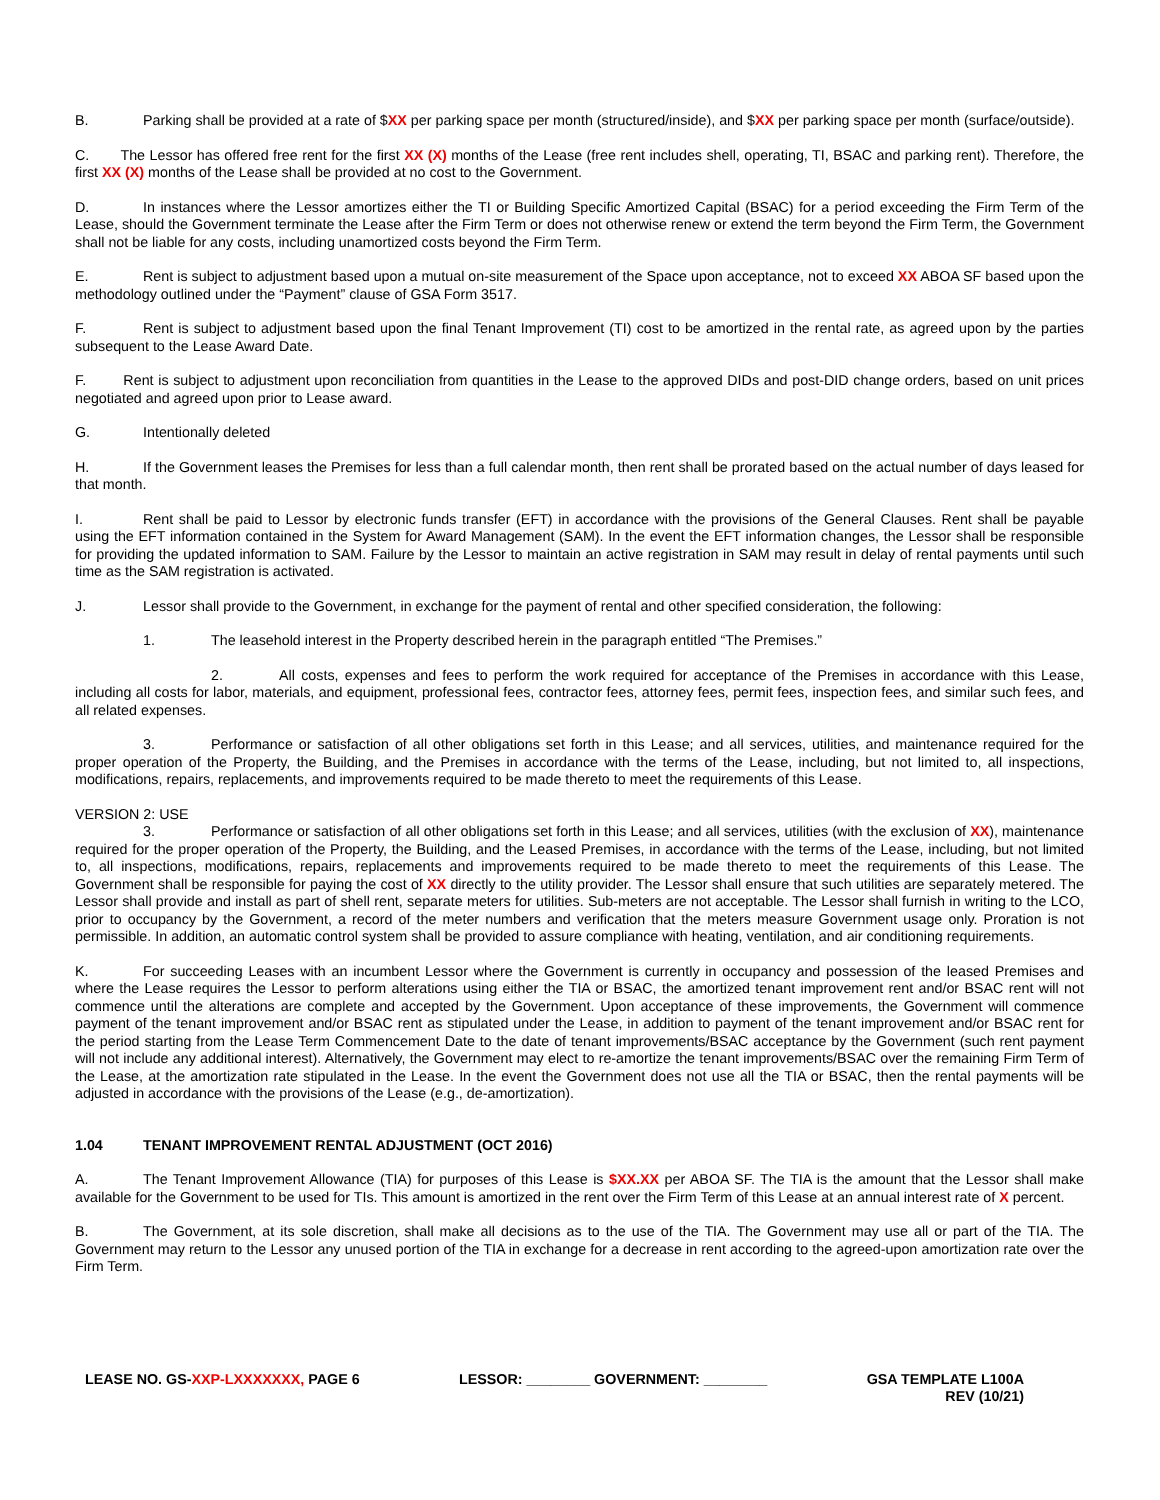B. Parking shall be provided at a rate of $XX per parking space per month (structured/inside), and $XX per parking space per month (surface/outside).
C. The Lessor has offered free rent for the first XX (X) months of the Lease (free rent includes shell, operating, TI, BSAC and parking rent). Therefore, the first XX (X) months of the Lease shall be provided at no cost to the Government.
D. In instances where the Lessor amortizes either the TI or Building Specific Amortized Capital (BSAC) for a period exceeding the Firm Term of the Lease, should the Government terminate the Lease after the Firm Term or does not otherwise renew or extend the term beyond the Firm Term, the Government shall not be liable for any costs, including unamortized costs beyond the Firm Term.
E. Rent is subject to adjustment based upon a mutual on-site measurement of the Space upon acceptance, not to exceed XX ABOA SF based upon the methodology outlined under the “Payment” clause of GSA Form 3517.
F. Rent is subject to adjustment based upon the final Tenant Improvement (TI) cost to be amortized in the rental rate, as agreed upon by the parties subsequent to the Lease Award Date.
F. Rent is subject to adjustment upon reconciliation from quantities in the Lease to the approved DIDs and post-DID change orders, based on unit prices negotiated and agreed upon prior to Lease award.
G. Intentionally deleted
H. If the Government leases the Premises for less than a full calendar month, then rent shall be prorated based on the actual number of days leased for that month.
I. Rent shall be paid to Lessor by electronic funds transfer (EFT) in accordance with the provisions of the General Clauses. Rent shall be payable using the EFT information contained in the System for Award Management (SAM). In the event the EFT information changes, the Lessor shall be responsible for providing the updated information to SAM. Failure by the Lessor to maintain an active registration in SAM may result in delay of rental payments until such time as the SAM registration is activated.
J. Lessor shall provide to the Government, in exchange for the payment of rental and other specified consideration, the following:
1. The leasehold interest in the Property described herein in the paragraph entitled “The Premises.”
2. All costs, expenses and fees to perform the work required for acceptance of the Premises in accordance with this Lease, including all costs for labor, materials, and equipment, professional fees, contractor fees, attorney fees, permit fees, inspection fees, and similar such fees, and all related expenses.
3. Performance or satisfaction of all other obligations set forth in this Lease; and all services, utilities, and maintenance required for the proper operation of the Property, the Building, and the Premises in accordance with the terms of the Lease, including, but not limited to, all inspections, modifications, repairs, replacements, and improvements required to be made thereto to meet the requirements of this Lease.
VERSION 2: USE
3. Performance or satisfaction of all other obligations set forth in this Lease; and all services, utilities (with the exclusion of XX), maintenance required for the proper operation of the Property, the Building, and the Leased Premises, in accordance with the terms of the Lease, including, but not limited to, all inspections, modifications, repairs, replacements and improvements required to be made thereto to meet the requirements of this Lease. The Government shall be responsible for paying the cost of XX directly to the utility provider. The Lessor shall ensure that such utilities are separately metered. The Lessor shall provide and install as part of shell rent, separate meters for utilities. Sub-meters are not acceptable. The Lessor shall furnish in writing to the LCO, prior to occupancy by the Government, a record of the meter numbers and verification that the meters measure Government usage only. Proration is not permissible. In addition, an automatic control system shall be provided to assure compliance with heating, ventilation, and air conditioning requirements.
K. For succeeding Leases with an incumbent Lessor where the Government is currently in occupancy and possession of the leased Premises and where the Lease requires the Lessor to perform alterations using either the TIA or BSAC, the amortized tenant improvement rent and/or BSAC rent will not commence until the alterations are complete and accepted by the Government. Upon acceptance of these improvements, the Government will commence payment of the tenant improvement and/or BSAC rent as stipulated under the Lease, in addition to payment of the tenant improvement and/or BSAC rent for the period starting from the Lease Term Commencement Date to the date of tenant improvements/BSAC acceptance by the Government (such rent payment will not include any additional interest). Alternatively, the Government may elect to re-amortize the tenant improvements/BSAC over the remaining Firm Term of the Lease, at the amortization rate stipulated in the Lease. In the event the Government does not use all the TIA or BSAC, then the rental payments will be adjusted in accordance with the provisions of the Lease (e.g., de-amortization).
1.04 TENANT IMPROVEMENT RENTAL ADJUSTMENT (OCT 2016)
A. The Tenant Improvement Allowance (TIA) for purposes of this Lease is $XX.XX per ABOA SF. The TIA is the amount that the Lessor shall make available for the Government to be used for TIs. This amount is amortized in the rent over the Firm Term of this Lease at an annual interest rate of X percent.
B. The Government, at its sole discretion, shall make all decisions as to the use of the TIA. The Government may use all or part of the TIA. The Government may return to the Lessor any unused portion of the TIA in exchange for a decrease in rent according to the agreed-upon amortization rate over the Firm Term.
LEASE NO. GS-XXP-LXXXXXXX, PAGE 6
LESSOR: ________ GOVERNMENT: ________
GSA TEMPLATE L100A
REV (10/21)